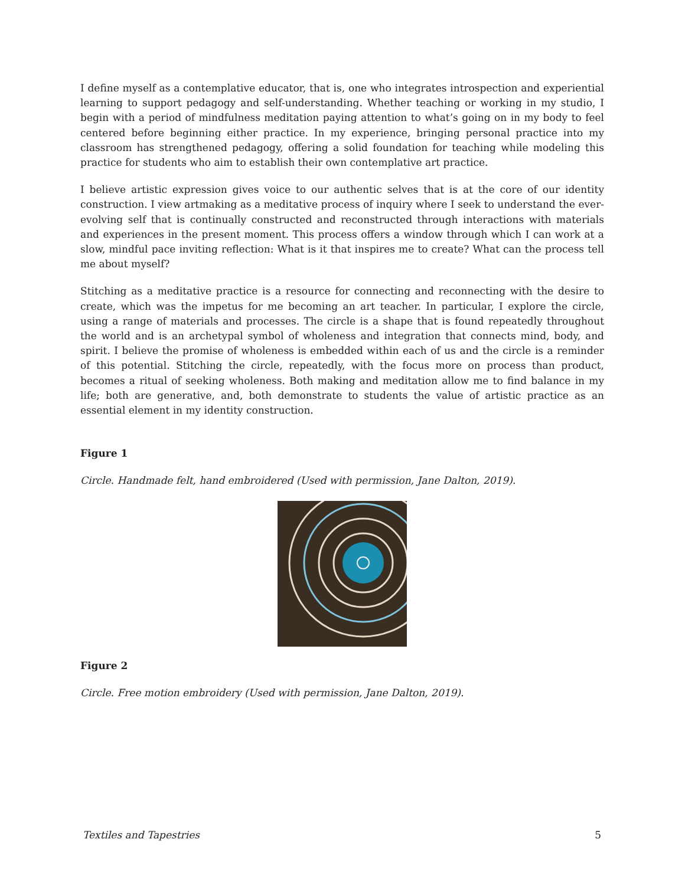I define myself as a contemplative educator, that is, one who integrates introspection and experiential learning to support pedagogy and self-understanding. Whether teaching or working in my studio, I begin with a period of mindfulness meditation paying attention to what’s going on in my body to feel centered before beginning either practice. In my experience, bringing personal practice into my classroom has strengthened pedagogy, offering a solid foundation for teaching while modeling this practice for students who aim to establish their own contemplative art practice.
I believe artistic expression gives voice to our authentic selves that is at the core of our identity construction. I view artmaking as a meditative process of inquiry where I seek to understand the ever-evolving self that is continually constructed and reconstructed through interactions with materials and experiences in the present moment. This process offers a window through which I can work at a slow, mindful pace inviting reflection: What is it that inspires me to create? What can the process tell me about myself?
Stitching as a meditative practice is a resource for connecting and reconnecting with the desire to create, which was the impetus for me becoming an art teacher. In particular, I explore the circle, using a range of materials and processes. The circle is a shape that is found repeatedly throughout the world and is an archetypal symbol of wholeness and integration that connects mind, body, and spirit. I believe the promise of wholeness is embedded within each of us and the circle is a reminder of this potential. Stitching the circle, repeatedly, with the focus more on process than product, becomes a ritual of seeking wholeness. Both making and meditation allow me to find balance in my life; both are generative, and, both demonstrate to students the value of artistic practice as an essential element in my identity construction.
Figure 1
Circle. Handmade felt, hand embroidered (Used with permission, Jane Dalton, 2019).
Figure 2
Circle. Free motion embroidery (Used with permission, Jane Dalton, 2019).
Textiles and Tapestries 5